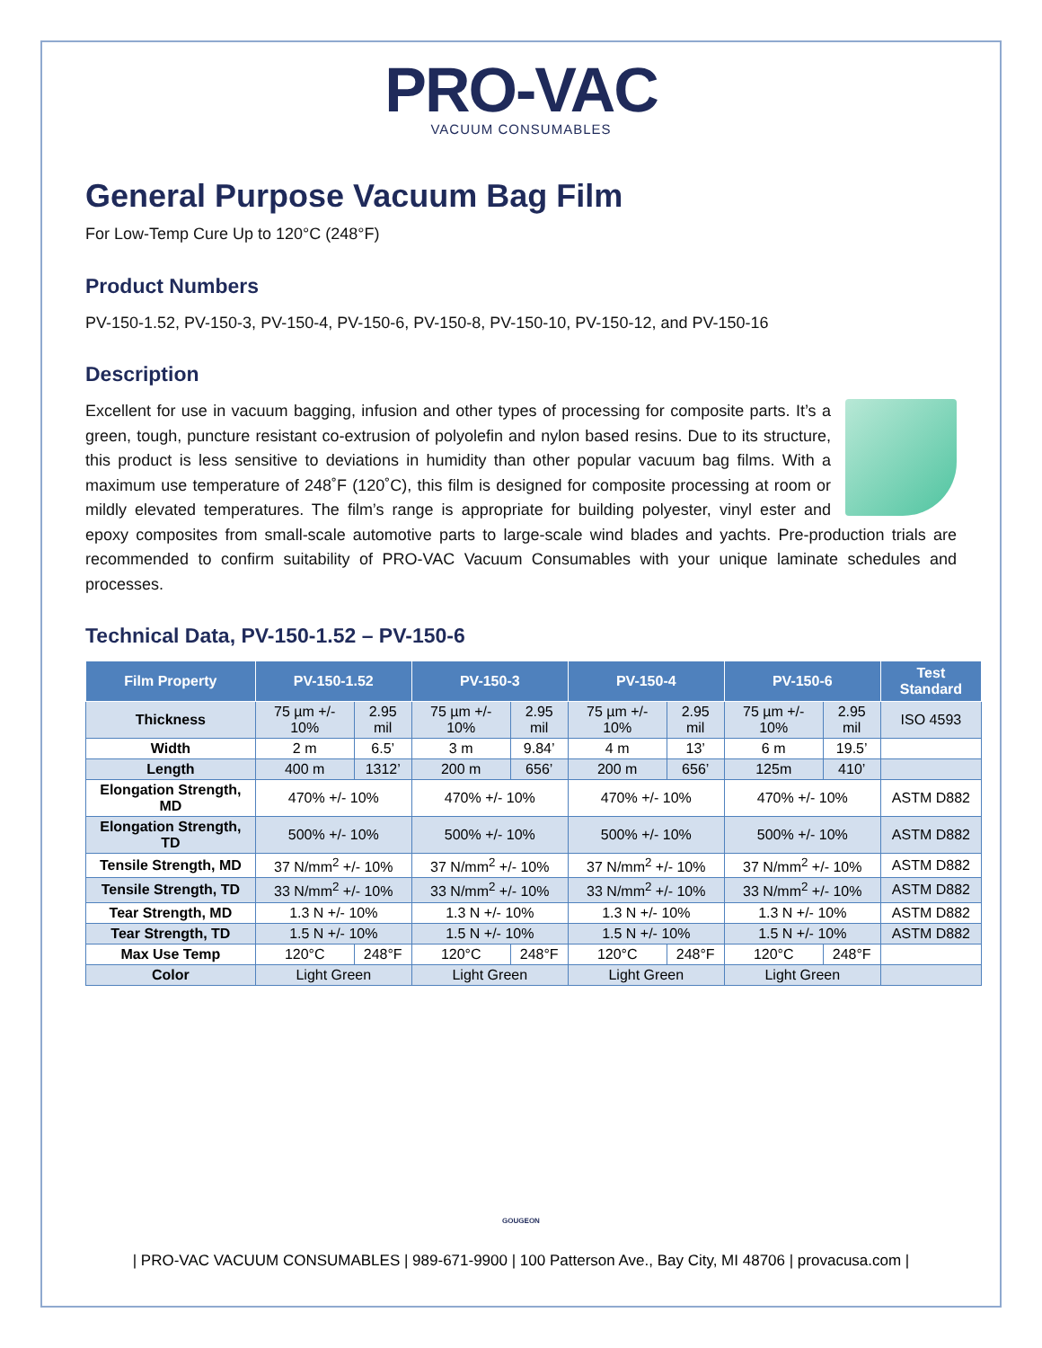PRO-VAC
VACUUM CONSUMABLES
General Purpose Vacuum Bag Film
For Low-Temp Cure Up to 120°C (248°F)
Product Numbers
PV-150-1.52, PV-150-3, PV-150-4, PV-150-6, PV-150-8, PV-150-10, PV-150-12, and PV-150-16
Description
Excellent for use in vacuum bagging, infusion and other types of processing for composite parts. It’s a green, tough, puncture resistant co-extrusion of polyolefin and nylon based resins. Due to its structure, this product is less sensitive to deviations in humidity than other popular vacuum bag films. With a maximum use temperature of 248˚F (120˚C), this film is designed for composite processing at room or mildly elevated temperatures. The film’s range is appropriate for building polyester, vinyl ester and epoxy composites from small-scale automotive parts to large-scale wind blades and yachts. Pre-production trials are recommended to confirm suitability of PRO-VAC Vacuum Consumables with your unique laminate schedules and processes.
Technical Data, PV-150-1.52 – PV-150-6
| Film Property | PV-150-1.52 | | PV-150-3 | | PV-150-4 | | PV-150-6 | | Test Standard |
| --- | --- | --- | --- | --- | --- | --- | --- | --- | --- |
| Thickness | 75 µm +/- 10% | 2.95 mil | 75 µm +/- 10% | 2.95 mil | 75 µm +/- 10% | 2.95 mil | 75 µm +/- 10% | 2.95 mil | ISO 4593 |
| Width | 2 m | 6.5’ | 3 m | 9.84’ | 4 m | 13’ | 6 m | 19.5’ | |
| Length | 400 m | 1312’ | 200 m | 656’ | 200 m | 656’ | 125m | 410’ | |
| Elongation Strength, MD | 470% +/- 10% | | 470% +/- 10% | | 470% +/- 10% | | 470% +/- 10% | | ASTM D882 |
| Elongation Strength, TD | 500% +/- 10% | | 500% +/- 10% | | 500% +/- 10% | | 500% +/- 10% | | ASTM D882 |
| Tensile Strength, MD | 37 N/mm<sup>2</sup> +/- 10% | | 37 N/mm<sup>2</sup> +/- 10% | | 37 N/mm<sup>2</sup> +/- 10% | | 37 N/mm<sup>2</sup> +/- 10% | | ASTM D882 |
| Tensile Strength, TD | 33 N/mm<sup>2</sup> +/- 10% | | 33 N/mm<sup>2</sup> +/- 10% | | 33 N/mm<sup>2</sup> +/- 10% | | 33 N/mm<sup>2</sup> +/- 10% | | ASTM D882 |
| Tear Strength, MD | 1.3 N +/- 10% | | 1.3 N +/- 10% | | 1.3 N +/- 10% | | 1.3 N +/- 10% | | ASTM D882 |
| Tear Strength, TD | 1.5 N +/- 10% | | 1.5 N +/- 10% | | 1.5 N +/- 10% | | 1.5 N +/- 10% | | ASTM D882 |
| Max Use Temp | 120°C | 248°F | 120°C | 248°F | 120°C | 248°F | 120°C | 248°F | |
| Color | Light Green | | Light Green | | Light Green | | Light Green | | |
GOUGEON
| PRO-VAC VACUUM CONSUMABLES | 989-671-9900 | 100 Patterson Ave., Bay City, MI 48706 | provacusa.com |